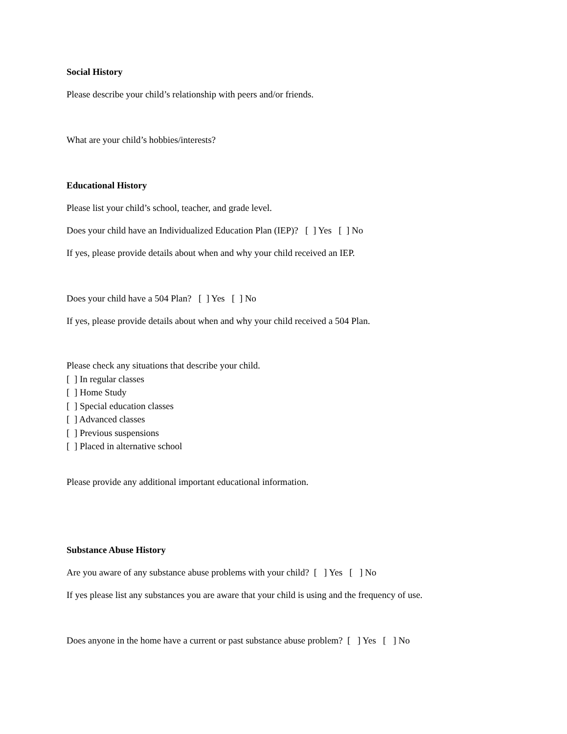Social History
Please describe your child’s relationship with peers and/or friends.
What are your child’s hobbies/interests?
Educational History
Please list your child’s school, teacher, and grade level.
Does your child have an Individualized Education Plan (IEP)? [ ] Yes [ ] No
If yes, please provide details about when and why your child received an IEP.
Does your child have a 504 Plan? [ ] Yes [ ] No
If yes, please provide details about when and why your child received a 504 Plan.
Please check any situations that describe your child.
[ ] In regular classes
[ ] Home Study
[ ] Special education classes
[ ] Advanced classes
[ ] Previous suspensions
[ ] Placed in alternative school
Please provide any additional important educational information.
Substance Abuse History
Are you aware of any substance abuse problems with your child? [ ] Yes [ ] No
If yes please list any substances you are aware that your child is using and the frequency of use.
Does anyone in the home have a current or past substance abuse problem? [ ] Yes [ ] No